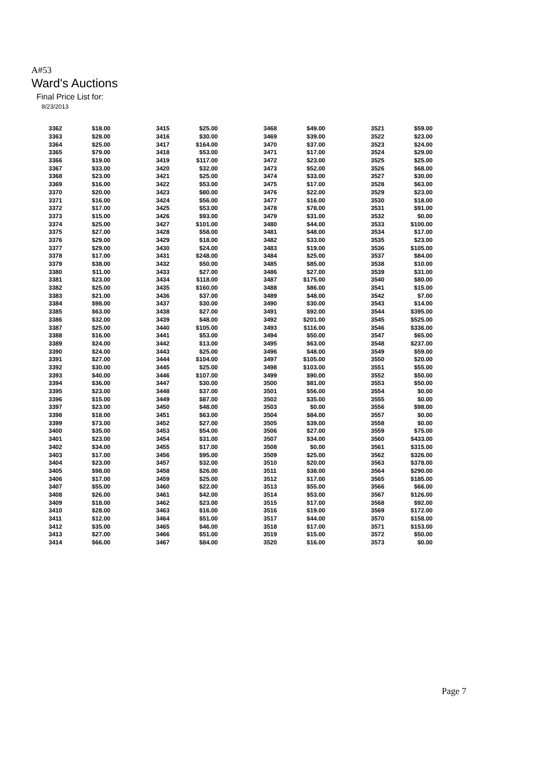A#53
Ward's Auctions
Final Price List for:
8/23/2013
| 3362 | $18.00 | 3415 | $25.00 | 3468 | $49.00 | 3521 | $59.00 |
| 3363 | $28.00 | 3416 | $30.00 | 3469 | $39.00 | 3522 | $23.00 |
| 3364 | $25.00 | 3417 | $164.00 | 3470 | $37.00 | 3523 | $24.00 |
| 3365 | $79.00 | 3418 | $53.00 | 3471 | $17.00 | 3524 | $29.00 |
| 3366 | $19.00 | 3419 | $117.00 | 3472 | $23.00 | 3525 | $25.00 |
| 3367 | $33.00 | 3420 | $32.00 | 3473 | $52.00 | 3526 | $68.00 |
| 3368 | $23.00 | 3421 | $25.00 | 3474 | $33.00 | 3527 | $30.00 |
| 3369 | $16.00 | 3422 | $53.00 | 3475 | $17.00 | 3528 | $63.00 |
| 3370 | $20.00 | 3423 | $80.00 | 3476 | $22.00 | 3529 | $23.00 |
| 3371 | $16.00 | 3424 | $56.00 | 3477 | $16.00 | 3530 | $18.00 |
| 3372 | $17.00 | 3425 | $53.00 | 3478 | $78.00 | 3531 | $91.00 |
| 3373 | $15.00 | 3426 | $93.00 | 3479 | $31.00 | 3532 | $0.00 |
| 3374 | $25.00 | 3427 | $101.00 | 3480 | $44.00 | 3533 | $100.00 |
| 3375 | $27.00 | 3428 | $58.00 | 3481 | $48.00 | 3534 | $17.00 |
| 3376 | $29.00 | 3429 | $18.00 | 3482 | $33.00 | 3535 | $23.00 |
| 3377 | $29.00 | 3430 | $24.00 | 3483 | $19.00 | 3536 | $105.00 |
| 3378 | $17.00 | 3431 | $248.00 | 3484 | $25.00 | 3537 | $84.00 |
| 3379 | $38.00 | 3432 | $50.00 | 3485 | $85.00 | 3538 | $10.00 |
| 3380 | $11.00 | 3433 | $27.00 | 3486 | $27.00 | 3539 | $31.00 |
| 3381 | $23.00 | 3434 | $118.00 | 3487 | $175.00 | 3540 | $80.00 |
| 3382 | $25.00 | 3435 | $160.00 | 3488 | $86.00 | 3541 | $15.00 |
| 3383 | $21.00 | 3436 | $37.00 | 3489 | $48.00 | 3542 | $7.00 |
| 3384 | $98.00 | 3437 | $30.00 | 3490 | $30.00 | 3543 | $14.00 |
| 3385 | $63.00 | 3438 | $27.00 | 3491 | $92.00 | 3544 | $395.00 |
| 3386 | $32.00 | 3439 | $48.00 | 3492 | $201.00 | 3545 | $525.00 |
| 3387 | $25.00 | 3440 | $105.00 | 3493 | $116.00 | 3546 | $336.00 |
| 3388 | $16.00 | 3441 | $53.00 | 3494 | $50.00 | 3547 | $65.00 |
| 3389 | $24.00 | 3442 | $13.00 | 3495 | $63.00 | 3548 | $237.00 |
| 3390 | $24.00 | 3443 | $25.00 | 3496 | $48.00 | 3549 | $59.00 |
| 3391 | $27.00 | 3444 | $104.00 | 3497 | $105.00 | 3550 | $20.00 |
| 3392 | $30.00 | 3445 | $25.00 | 3498 | $103.00 | 3551 | $55.00 |
| 3393 | $40.00 | 3446 | $107.00 | 3499 | $90.00 | 3552 | $50.00 |
| 3394 | $36.00 | 3447 | $30.00 | 3500 | $81.00 | 3553 | $50.00 |
| 3395 | $23.00 | 3448 | $37.00 | 3501 | $56.00 | 3554 | $0.00 |
| 3396 | $15.00 | 3449 | $87.00 | 3502 | $35.00 | 3555 | $0.00 |
| 3397 | $23.00 | 3450 | $48.00 | 3503 | $0.00 | 3556 | $98.00 |
| 3398 | $18.00 | 3451 | $63.00 | 3504 | $84.00 | 3557 | $0.00 |
| 3399 | $73.00 | 3452 | $27.00 | 3505 | $39.00 | 3558 | $0.00 |
| 3400 | $35.00 | 3453 | $54.00 | 3506 | $27.00 | 3559 | $75.00 |
| 3401 | $23.00 | 3454 | $31.00 | 3507 | $34.00 | 3560 | $433.00 |
| 3402 | $34.00 | 3455 | $17.00 | 3508 | $0.00 | 3561 | $315.00 |
| 3403 | $17.00 | 3456 | $95.00 | 3509 | $25.00 | 3562 | $326.00 |
| 3404 | $23.00 | 3457 | $32.00 | 3510 | $20.00 | 3563 | $378.00 |
| 3405 | $98.00 | 3458 | $26.00 | 3511 | $38.00 | 3564 | $290.00 |
| 3406 | $17.00 | 3459 | $25.00 | 3512 | $17.00 | 3565 | $185.00 |
| 3407 | $55.00 | 3460 | $22.00 | 3513 | $55.00 | 3566 | $66.00 |
| 3408 | $26.00 | 3461 | $42.00 | 3514 | $53.00 | 3567 | $126.00 |
| 3409 | $18.00 | 3462 | $23.00 | 3515 | $17.00 | 3568 | $92.00 |
| 3410 | $28.00 | 3463 | $16.00 | 3516 | $19.00 | 3569 | $172.00 |
| 3411 | $12.00 | 3464 | $51.00 | 3517 | $44.00 | 3570 | $158.00 |
| 3412 | $35.00 | 3465 | $46.00 | 3518 | $17.00 | 3571 | $153.00 |
| 3413 | $27.00 | 3466 | $51.00 | 3519 | $15.00 | 3572 | $50.00 |
| 3414 | $66.00 | 3467 | $84.00 | 3520 | $16.00 | 3573 | $0.00 |
Page 7